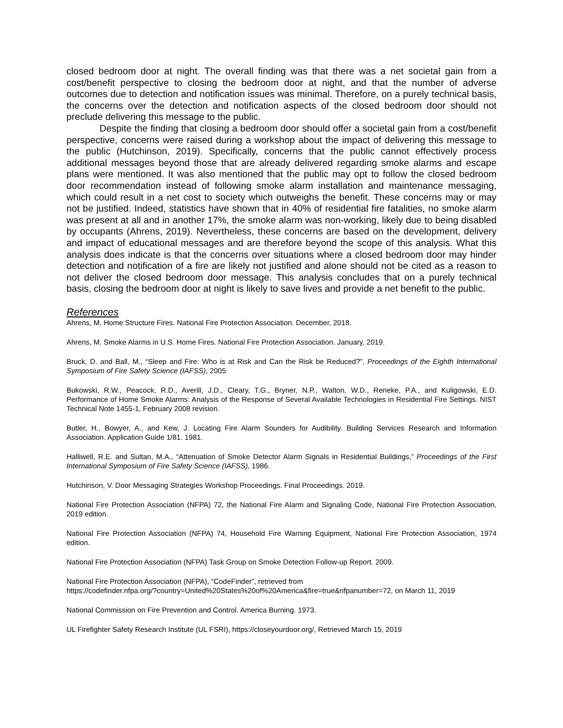closed bedroom door at night. The overall finding was that there was a net societal gain from a cost/benefit perspective to closing the bedroom door at night, and that the number of adverse outcomes due to detection and notification issues was minimal. Therefore, on a purely technical basis, the concerns over the detection and notification aspects of the closed bedroom door should not preclude delivering this message to the public.
Despite the finding that closing a bedroom door should offer a societal gain from a cost/benefit perspective, concerns were raised during a workshop about the impact of delivering this message to the public (Hutchinson, 2019). Specifically, concerns that the public cannot effectively process additional messages beyond those that are already delivered regarding smoke alarms and escape plans were mentioned. It was also mentioned that the public may opt to follow the closed bedroom door recommendation instead of following smoke alarm installation and maintenance messaging, which could result in a net cost to society which outweighs the benefit. These concerns may or may not be justified. Indeed, statistics have shown that in 40% of residential fire fatalities, no smoke alarm was present at all and in another 17%, the smoke alarm was non-working, likely due to being disabled by occupants (Ahrens, 2019). Nevertheless, these concerns are based on the development, delivery and impact of educational messages and are therefore beyond the scope of this analysis. What this analysis does indicate is that the concerns over situations where a closed bedroom door may hinder detection and notification of a fire are likely not justified and alone should not be cited as a reason to not deliver the closed bedroom door message. This analysis concludes that on a purely technical basis, closing the bedroom door at night is likely to save lives and provide a net benefit to the public.
References
Ahrens, M. Home Structure Fires. National Fire Protection Association. December, 2018.
Ahrens, M. Smoke Alarms in U.S. Home Fires. National Fire Protection Association. January, 2019.
Bruck, D. and Ball, M., “Sleep and Fire: Who is at Risk and Can the Risk be Reduced?”, Proceedings of the Eighth International Symposium of Fire Safety Science (IAFSS), 2005
Bukowski, R.W., Peacock, R.D., Averill, J.D., Cleary, T.G., Bryner, N.P., Walton, W.D., Reneke, P.A., and Kuligowski, E.D. Performance of Home Smoke Alarms: Analysis of the Response of Several Available Technologies in Residential Fire Settings. NIST Technical Note 1455-1, February 2008 revision.
Butler, H., Bowyer, A., and Kew, J. Locating Fire Alarm Sounders for Audibility. Building Services Research and Information Association. Application Guide 1/81. 1981.
Halliwell, R.E. and Sultan, M.A., “Attenuation of Smoke Detector Alarm Signals in Residential Buildings,” Proceedings of the First International Symposium of Fire Safety Science (IAFSS), 1986.
Hutchinson, V. Door Messaging Strategies Workshop Proceedings. Final Proceedings. 2019.
National Fire Protection Association (NFPA) 72, the National Fire Alarm and Signaling Code, National Fire Protection Association, 2019 edition.
National Fire Protection Association (NFPA) 74, Household Fire Warning Equipment, National Fire Protection Association, 1974 edition.
National Fire Protection Association (NFPA) Task Group on Smoke Detection Follow-up Report. 2009.
National Fire Protection Association (NFPA), “CodeFinder”, retrieved from
https://codefinder.nfpa.org/?country=United%20States%20of%20America&fire=true&nfpanumber=72, on March 11, 2019
National Commission on Fire Prevention and Control. America Burning. 1973.
UL Firefighter Safety Research Institute (UL FSRI), https://closeyourdoor.org/, Retrieved March 15, 2019